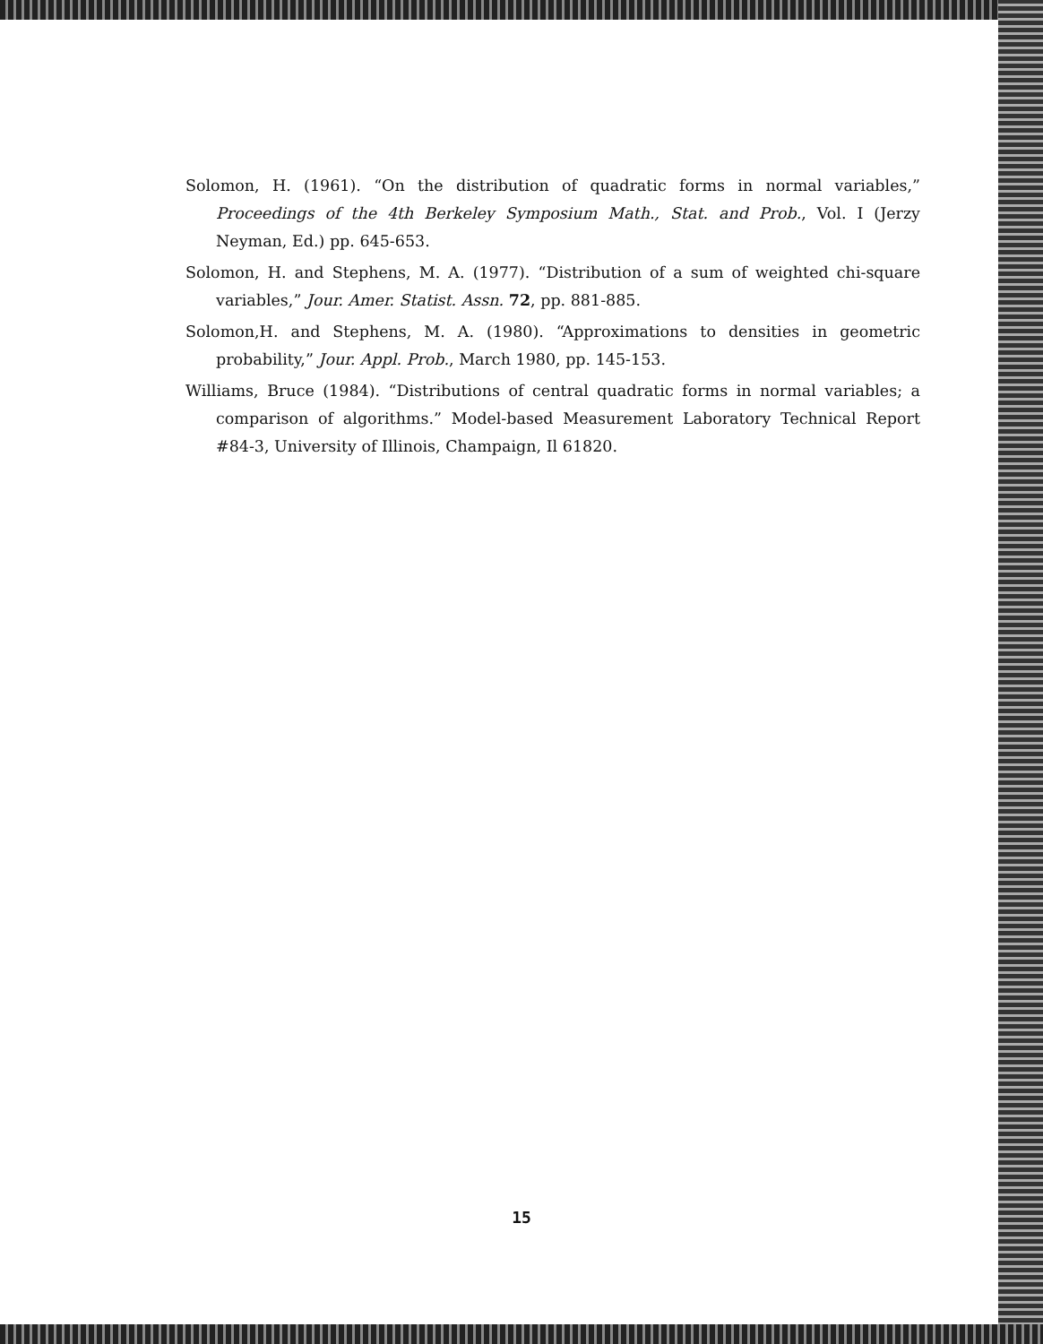Solomon, H. (1961). “On the distribution of quadratic forms in normal variables,” Proceedings of the 4th Berkeley Symposium Math., Stat. and Prob., Vol. I (Jerzy Neyman, Ed.) pp. 645-653.
Solomon, H. and Stephens, M. A. (1977). “Distribution of a sum of weighted chi-square variables,” Jour. Amer. Statist. Assn. 72, pp. 881-885.
Solomon,H. and Stephens, M. A. (1980). “Approximations to densities in geometric probability,” Jour. Appl. Prob., March 1980, pp. 145-153.
Williams, Bruce (1984). “Distributions of central quadratic forms in normal variables; a comparison of algorithms.” Model-based Measurement Laboratory Technical Report #84-3, University of Illinois, Champaign, Il 61820.
15